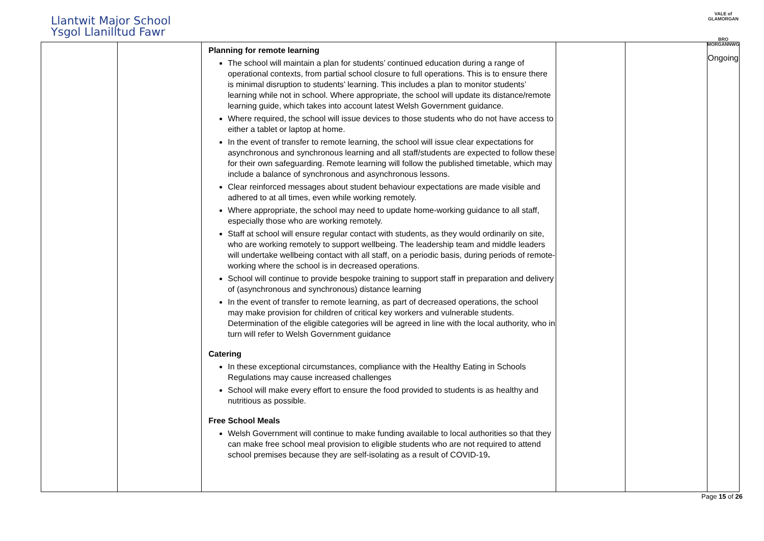Llantwit Major School
Ysgol Llanilltud Fawr
VALE of GLAMORGAN
BRO MORGANNWG
| | | Planning for remote learning The school will maintain a plan for students’ continued education during a range of operational contexts, from partial school closure to full operations. This is to ensure there is minimal disruption to students’ learning. This includes a plan to monitor students’ learning while not in school. Where appropriate, the school will update its distance/remote learning guide, which takes into account latest Welsh Government guidance. Where required, the school will issue devices to those students who do not have access to either a tablet or laptop at home. In the event of transfer to remote learning, the school will issue clear expectations for asynchronous and synchronous learning and all staff/students are expected to follow these for their own safeguarding. Remote learning will follow the published timetable, which may include a balance of synchronous and asynchronous lessons. Clear reinforced messages about student behaviour expectations are made visible and adhered to at all times, even while working remotely. Where appropriate, the school may need to update home-working guidance to all staff, especially those who are working remotely. Staff at school will ensure regular contact with students, as they would ordinarily on site, who are working remotely to support wellbeing. The leadership team and middle leaders will undertake wellbeing contact with all staff, on a periodic basis, during periods of remote-working where the school is in decreased operations. School will continue to provide bespoke training to support staff in preparation and delivery of (asynchronous and synchronous) distance learning In the event of transfer to remote learning, as part of decreased operations, the school may make provision for children of critical key workers and vulnerable students. Determination of the eligible categories will be agreed in line with the local authority, who in turn will refer to Welsh Government guidance Catering In these exceptional circumstances, compliance with the Healthy Eating in Schools Regulations may cause increased challenges School will make every effort to ensure the food provided to students is as healthy and nutritious as possible. Free School Meals Welsh Government will continue to make funding available to local authorities so that they can make free school meal provision to eligible students who are not required to attend school premises because they are self-isolating as a result of COVID-19 . | | | Ongoing |
Page 15 of 26